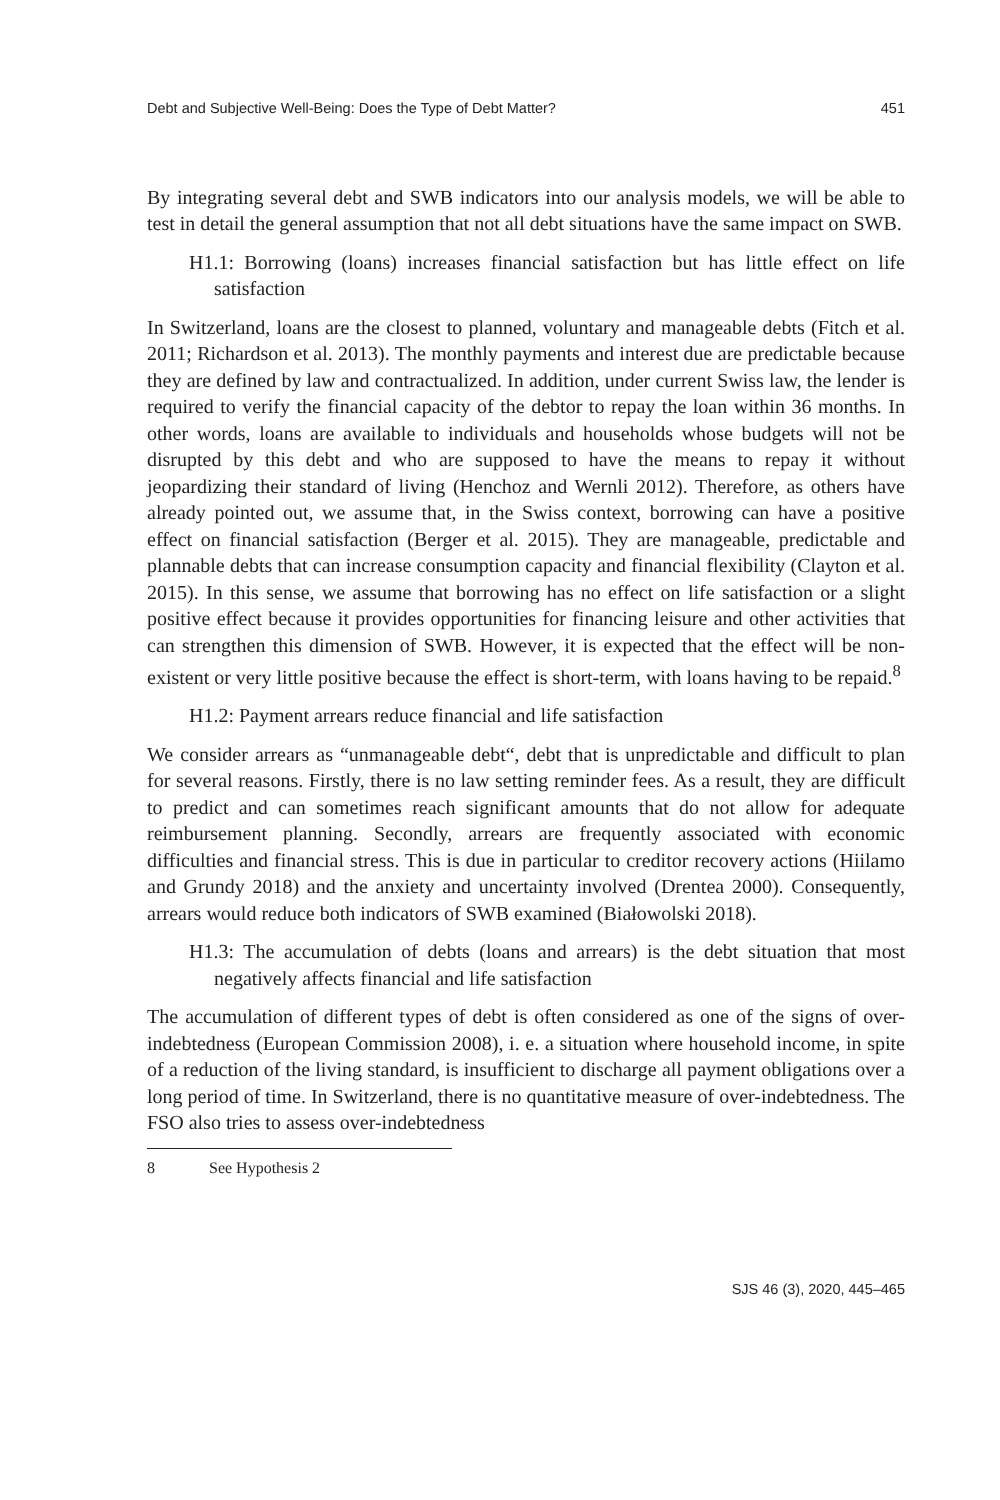Debt and Subjective Well-Being: Does the Type of Debt Matter? 451
By integrating several debt and SWB indicators into our analysis models, we will be able to test in detail the general assumption that not all debt situations have the same impact on SWB.
H1.1: Borrowing (loans) increases financial satisfaction but has little effect on life satisfaction
In Switzerland, loans are the closest to planned, voluntary and manageable debts (Fitch et al. 2011; Richardson et al. 2013). The monthly payments and interest due are predictable because they are defined by law and contractualized. In addition, under current Swiss law, the lender is required to verify the financial capacity of the debtor to repay the loan within 36 months. In other words, loans are available to individuals and households whose budgets will not be disrupted by this debt and who are supposed to have the means to repay it without jeopardizing their standard of living (Henchoz and Wernli 2012). Therefore, as others have already pointed out, we assume that, in the Swiss context, borrowing can have a positive effect on financial satisfaction (Berger et al. 2015). They are manageable, predictable and plannable debts that can increase consumption capacity and financial flexibility (Clayton et al. 2015). In this sense, we assume that borrowing has no effect on life satisfaction or a slight positive effect because it provides opportunities for financing leisure and other activities that can strengthen this dimension of SWB. However, it is expected that the effect will be non-existent or very little positive because the effect is short-term, with loans having to be repaid.<sup>8</sup>
H1.2: Payment arrears reduce financial and life satisfaction
We consider arrears as “unmanageable debt“, debt that is unpredictable and difficult to plan for several reasons. Firstly, there is no law setting reminder fees. As a result, they are difficult to predict and can sometimes reach significant amounts that do not allow for adequate reimbursement planning. Secondly, arrears are frequently associated with economic difficulties and financial stress. This is due in particular to creditor recovery actions (Hiilamo and Grundy 2018) and the anxiety and uncertainty involved (Drentea 2000). Consequently, arrears would reduce both indicators of SWB examined (Białowolski 2018).
H1.3: The accumulation of debts (loans and arrears) is the debt situation that most negatively affects financial and life satisfaction
The accumulation of different types of debt is often considered as one of the signs of over-indebtedness (European Commission 2008), i. e. a situation where household income, in spite of a reduction of the living standard, is insufficient to discharge all payment obligations over a long period of time. In Switzerland, there is no quantitative measure of over-indebtedness. The FSO also tries to assess over-indebtedness
8 See Hypothesis 2
SJS 46 (3), 2020, 445–465